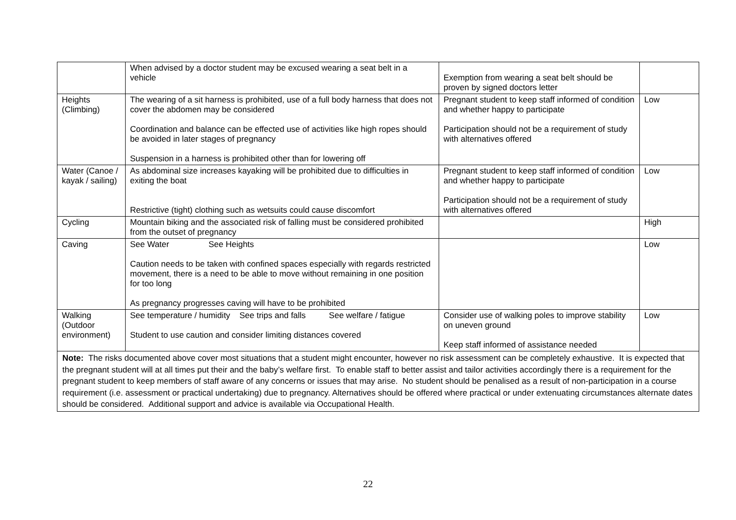| | When advised by a doctor student may be excused wearing a seat belt in a vehicle | Exemption from wearing a seat belt should be proven by signed doctors letter | |
| Heights (Climbing) | The wearing of a sit harness is prohibited, use of a full body harness that does not cover the abdomen may be considered Coordination and balance can be effected use of activities like high ropes should be avoided in later stages of pregnancy Suspension in a harness is prohibited other than for lowering off | Pregnant student to keep staff informed of condition and whether happy to participate Participation should not be a requirement of study with alternatives offered | Low |
| Water (Canoe / kayak / sailing) | As abdominal size increases kayaking will be prohibited due to difficulties in exiting the boat Restrictive (tight) clothing such as wetsuits could cause discomfort | Pregnant student to keep staff informed of condition and whether happy to participate Participation should not be a requirement of study with alternatives offered | Low |
| Cycling | Mountain biking and the associated risk of falling must be considered prohibited from the outset of pregnancy | | High |
| Caving | See Water See Heights Caution needs to be taken with confined spaces especially with regards restricted movement, there is a need to be able to move without remaining in one position for too long As pregnancy progresses caving will have to be prohibited | | Low |
| Walking (Outdoor environment) | See temperature / humidity See trips and falls See welfare / fatigue Student to use caution and consider limiting distances covered | Consider use of walking poles to improve stability on uneven ground Keep staff informed of assistance needed | Low |
| Note: The risks documented above cover most situations that a student might encounter, however no risk assessment can be completely exhaustive. It is expected that the pregnant student will at all times put their and the baby’s welfare first. To enable staff to better assist and tailor activities accordingly there is a requirement for the pregnant student to keep members of staff aware of any concerns or issues that may arise. No student should be penalised as a result of non-participation in a course requirement (i.e. assessment or practical undertaking) due to pregnancy. Alternatives should be offered where practical or under extenuating circumstances alternate dates should be considered. Additional support and advice is available via Occupational Health. | | | |
22